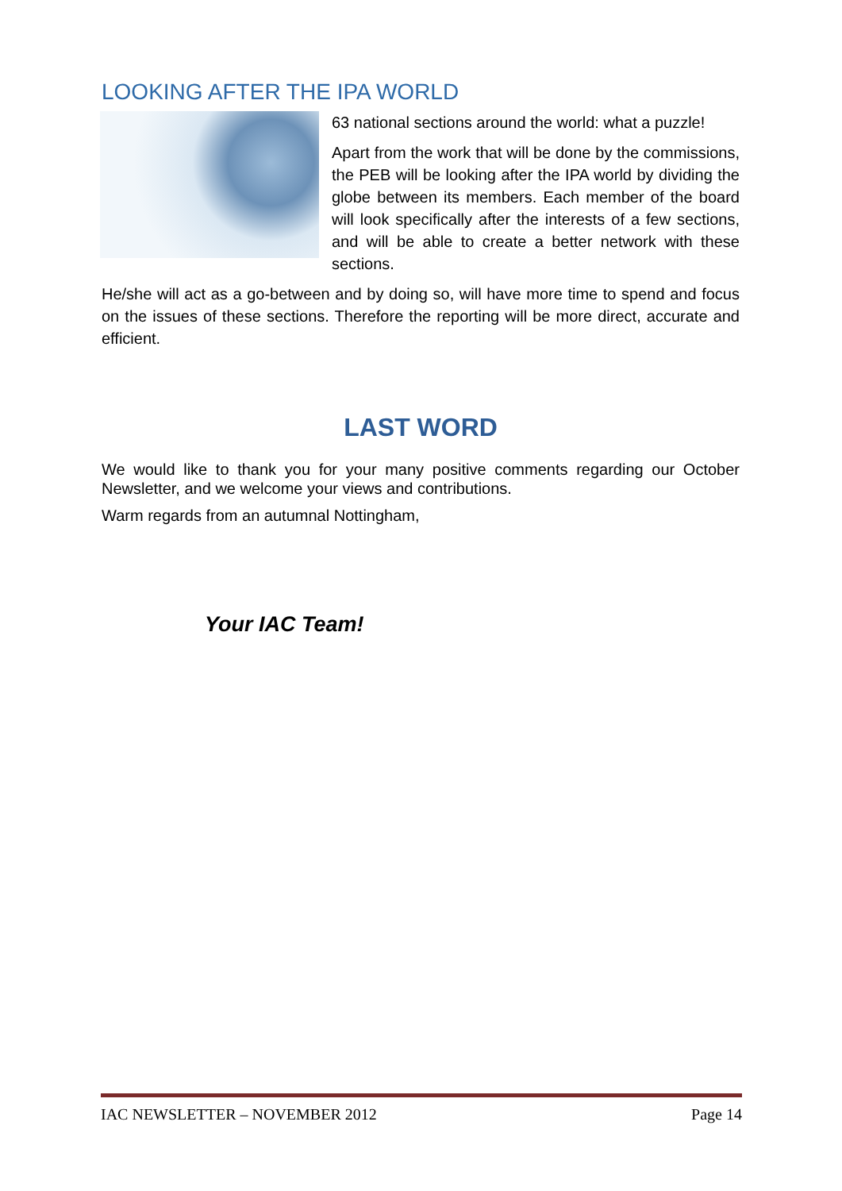LOOKING AFTER THE IPA WORLD
63 national sections around the world: what a puzzle!
Apart from the work that will be done by the commissions, the PEB will be looking after the IPA world by dividing the globe between its members. Each member of the board will look specifically after the interests of a few sections, and will be able to create a better network with these sections.
He/she will act as a go-between and by doing so, will have more time to spend and focus on the issues of these sections. Therefore the reporting will be more direct, accurate and efficient.
LAST WORD
We would like to thank you for your many positive comments regarding our October Newsletter, and we welcome your views and contributions.
Warm regards from an autumnal Nottingham,
Your IAC Team!
IAC NEWSLETTER – NOVEMBER 2012 Page 14